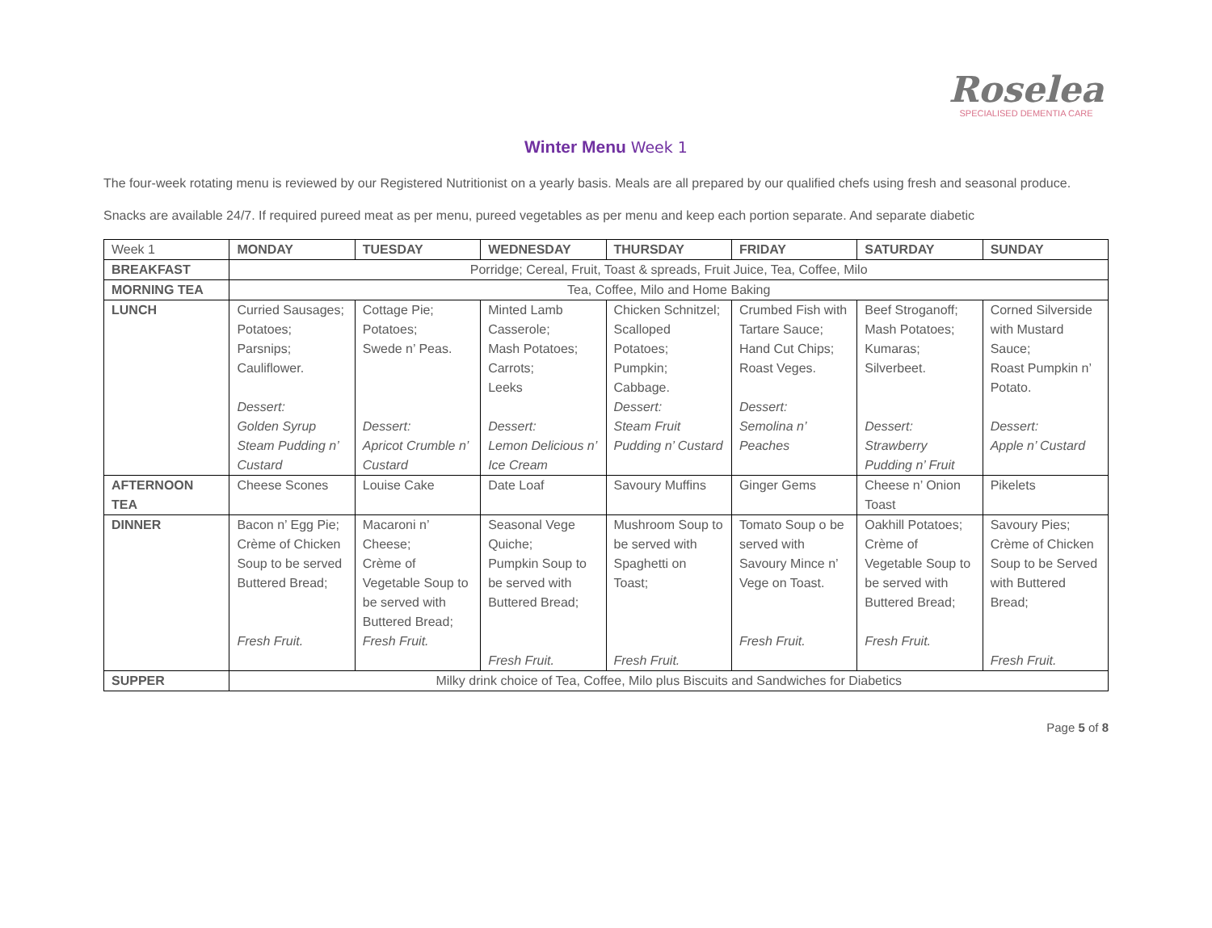Roselea
SPECIALISED DEMENTIA CARE
Winter Menu Week 1
The four-week rotating menu is reviewed by our Registered Nutritionist on a yearly basis. Meals are all prepared by our qualified chefs using fresh and seasonal produce.
Snacks are available 24/7. If required pureed meat as per menu, pureed vegetables as per menu and keep each portion separate. And separate diabetic
| Week 1 | MONDAY | TUESDAY | WEDNESDAY | THURSDAY | FRIDAY | SATURDAY | SUNDAY |
| --- | --- | --- | --- | --- | --- | --- | --- |
| BREAKFAST | Porridge; Cereal, Fruit, Toast & spreads, Fruit Juice, Tea, Coffee, Milo | | | | | | |
| MORNING TEA | Tea, Coffee, Milo and Home Baking | | | | | | |
| LUNCH | Curried Sausages; Potatoes; Parsnips; Cauliflower. Dessert: Golden Syrup Steam Pudding n’ Custard | Cottage Pie; Potatoes; Swede n’ Peas. Dessert: Apricot Crumble n’ Custard | Minted Lamb Casserole; Mash Potatoes; Carrots; Leeks Dessert: Lemon Delicious n’ Ice Cream | Chicken Schnitzel; Scalloped Potatoes; Pumpkin; Cabbage. Dessert: Steam Fruit Pudding n’ Custard | Crumbed Fish with Tartare Sauce; Hand Cut Chips; Roast Veges. Dessert: Semolina n’ Peaches | Beef Stroganoff; Mash Potatoes; Kumaras; Silverbeet. Dessert: Strawberry Pudding n’ Fruit | Corned Silverside with Mustard Sauce; Roast Pumpkin n’ Potato. Dessert: Apple n’ Custard |
| AFTERNOON TEA | Cheese Scones | Louise Cake | Date Loaf | Savoury Muffins | Ginger Gems | Cheese n’ Onion Toast | Pikelets |
| DINNER | Bacon n’ Egg Pie; Crème of Chicken Soup to be served Buttered Bread; Fresh Fruit. | Macaroni n’ Cheese; Crème of Vegetable Soup to be served with Buttered Bread; Fresh Fruit. | Seasonal Vege Quiche; Pumpkin Soup to be served with Buttered Bread; Fresh Fruit. | Mushroom Soup to be served with Spaghetti on Toast; Fresh Fruit. | Tomato Soup o be served with Savoury Mince n’ Vege on Toast. Fresh Fruit. | Oakhill Potatoes; Crème of Vegetable Soup to be served with Buttered Bread; Fresh Fruit. | Savoury Pies; Crème of Chicken Soup to be Served with Buttered Bread; Fresh Fruit. |
| SUPPER | Milky drink choice of Tea, Coffee, Milo plus Biscuits and Sandwiches for Diabetics | | | | | | |
Page 5 of 8